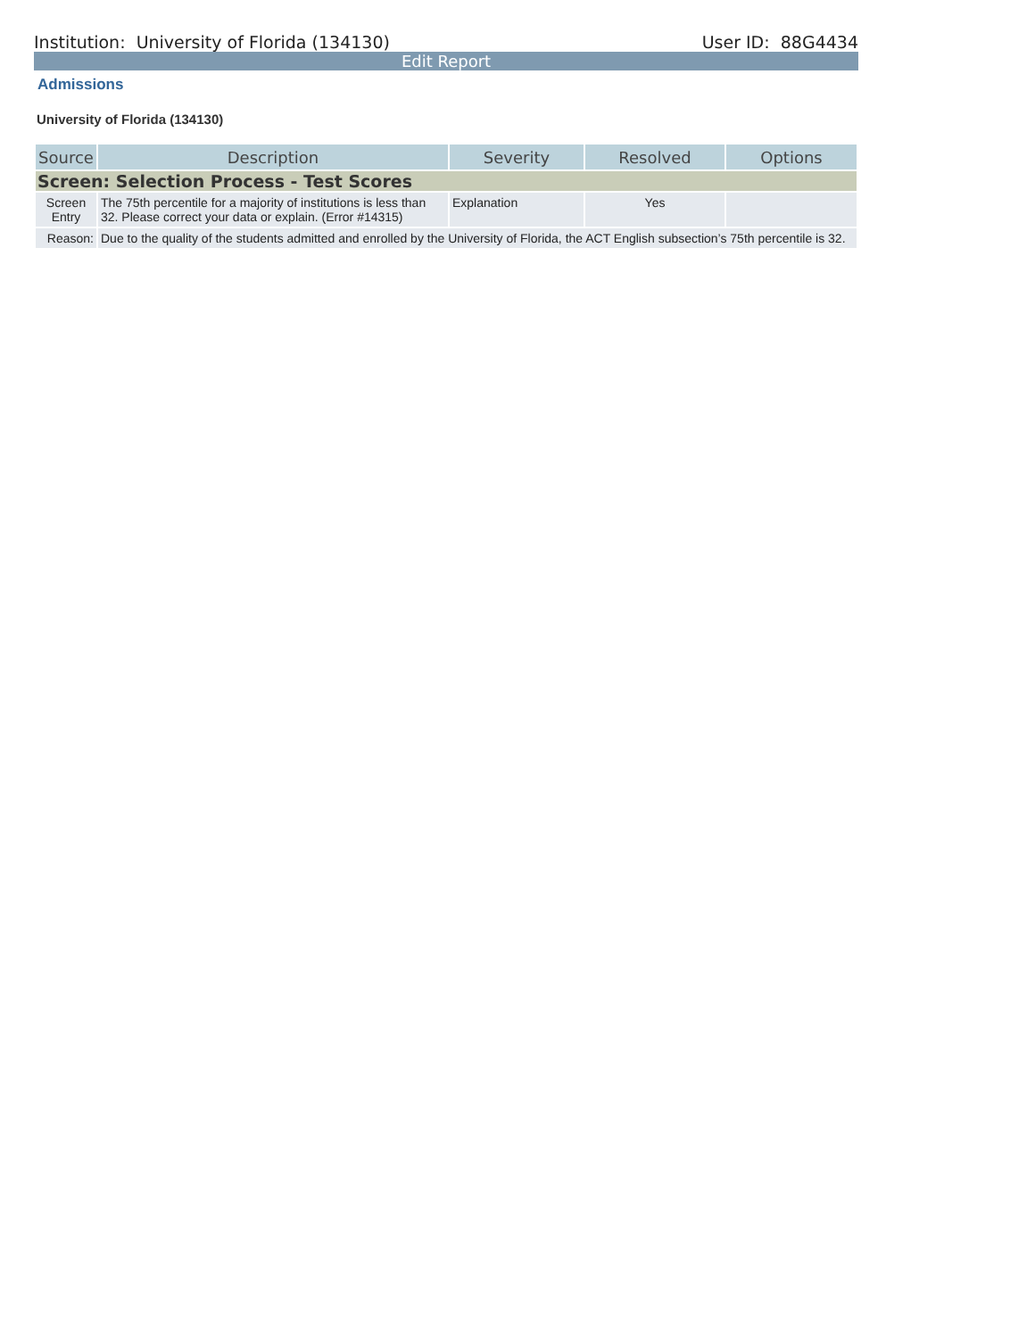Institution: University of Florida (134130) User ID: 88G4434
Edit Report
Admissions
University of Florida (134130)
| Source | Description | Severity | Resolved | Options |
| --- | --- | --- | --- | --- |
| Screen: Selection Process - Test Scores | | | | |
| Screen Entry | The 75th percentile for a majority of institutions is less than 32. Please correct your data or explain. (Error #14315) | Explanation | Yes | |
| Reason: | Due to the quality of the students admitted and enrolled by the University of Florida, the ACT English subsection’s 75th percentile is 32. | | | |